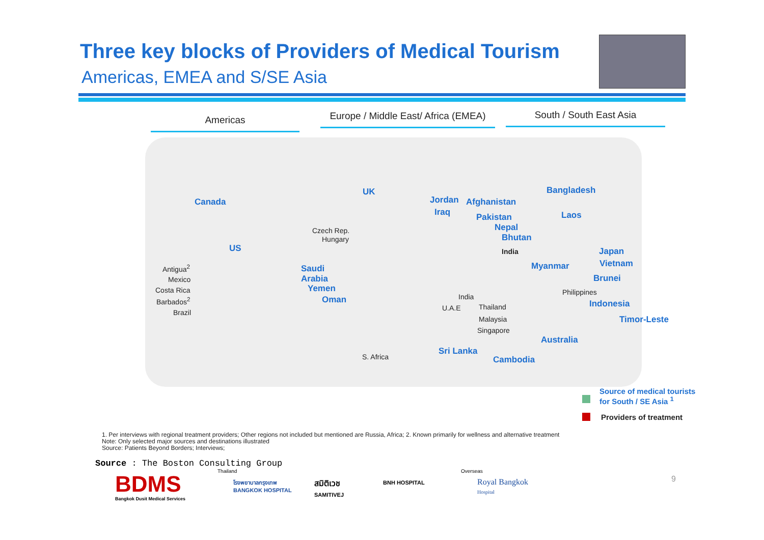Three key blocks of Providers of Medical Tourism
Americas, EMEA and S/SE Asia
Americas
Europe / Middle East/ Africa (EMEA)
South / South East Asia
Canada
US
Antigua<sup>2</sup>
Mexico
Costa Rica
Barbados<sup>2</sup>
Brazil
UK
Czech Rep.
Hungary
Saudi
Arabia
Yemen
Oman
S. Africa
Jordan
Iraq
Afghanistan
Pakistan
Nepal
Bhutan
India
India
U.A.E Thailand
Malaysia
Singapore
Sri Lanka
Cambodia
Bangladesh
Laos
Japan
Myanmar Vietnam
Brunei
Philippines
Indonesia
Timor-Leste
Australia
Source of medical tourists
for South / SE Asia <sup>1</sup>
Providers of treatment
1. Per interviews with regional treatment providers; Other regions not included but mentioned are Russia, Africa; 2. Known primarily for wellness and alternative treatment
Note: Only selected major sources and destinations illustrated
Source: Patients Beyond Borders; Interviews;
Source : The Boston Consulting Group
BDMS
Bangkok Dusit Medical Services
Thailand
โรงพยาบาลกรุงเทพ
BANGKOK HOSPITAL
สมิติเวช
SAMITIVEJ
BNH HOSPITAL
Overseas
Royal Bangkok
Hospital
9